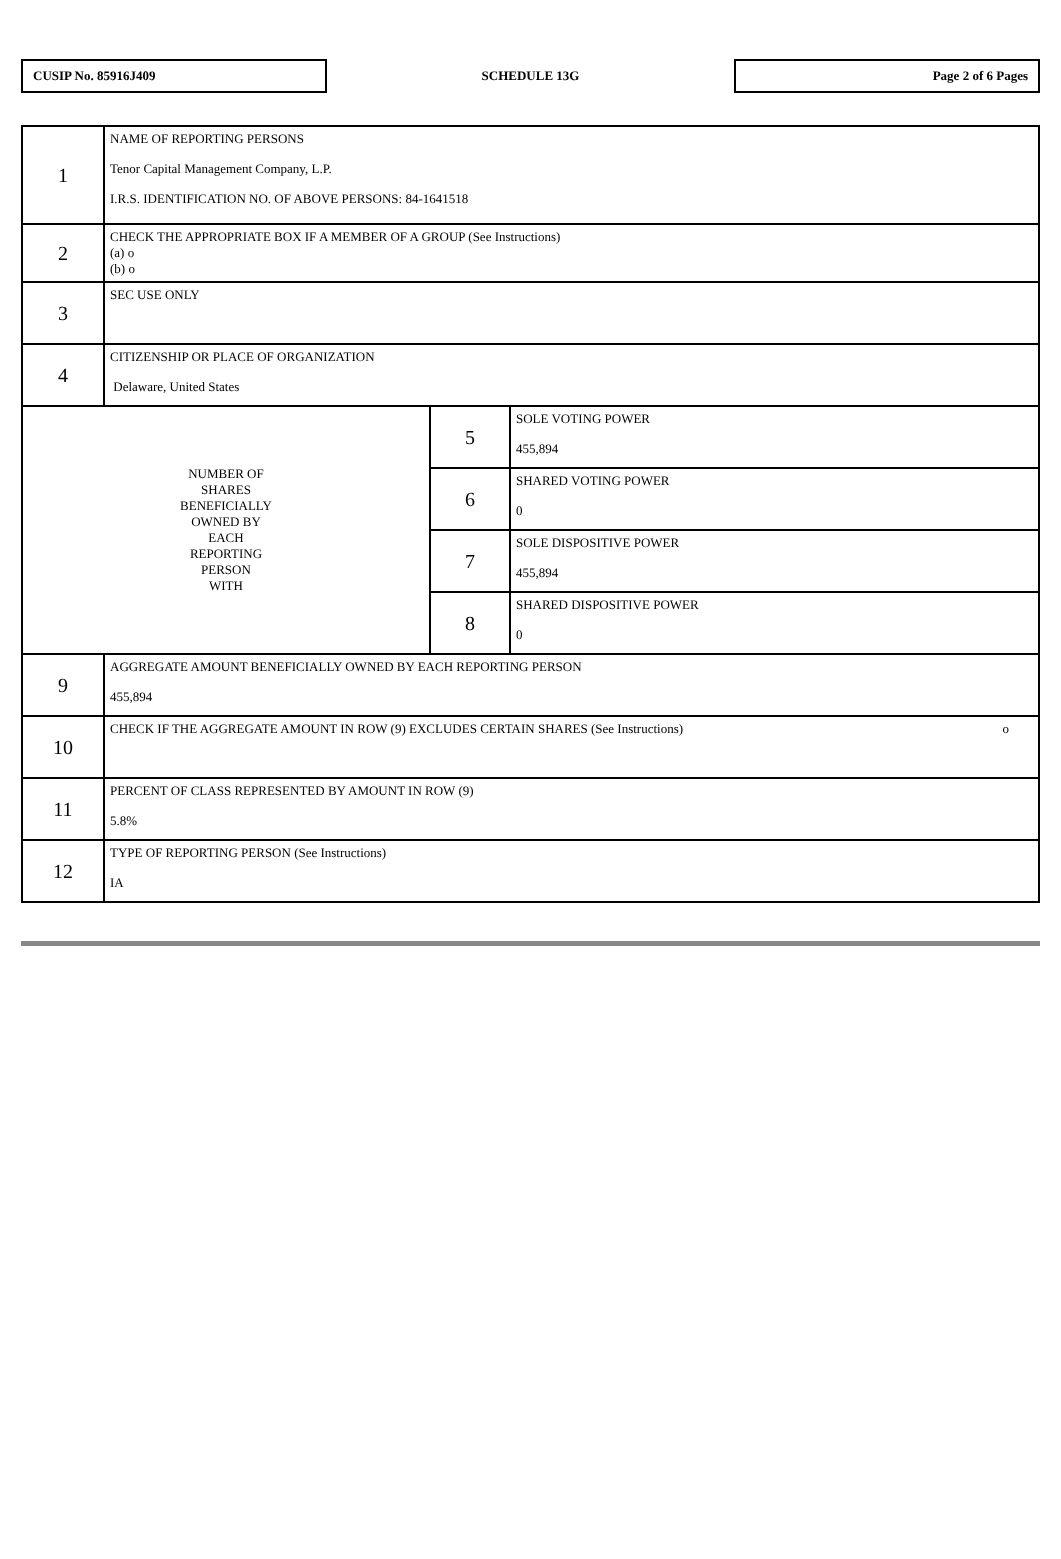CUSIP No. 85916J409
SCHEDULE 13G
Page 2 of 6 Pages
| 1 | NAME OF REPORTING PERSONS Tenor Capital Management Company, L.P. I.R.S. IDENTIFICATION NO. OF ABOVE PERSONS: 84-1641518 | | |
| 2 | CHECK THE APPROPRIATE BOX IF A MEMBER OF A GROUP (See Instructions) (a) o (b) o | | |
| 3 | SEC USE ONLY | | |
| 4 | CITIZENSHIP OR PLACE OF ORGANIZATION Delaware, United States | | |
| NUMBER OF SHARES BENEFICIALLY OWNED BY EACH REPORTING PERSON WITH | | 5 | SOLE VOTING POWER 455,894 |
| | | 6 | SHARED VOTING POWER 0 |
| | | 7 | SOLE DISPOSITIVE POWER 455,894 |
| | | 8 | SHARED DISPOSITIVE POWER 0 |
| 9 | AGGREGATE AMOUNT BENEFICIALLY OWNED BY EACH REPORTING PERSON 455,894 | | |
| 10 | CHECK IF THE AGGREGATE AMOUNT IN ROW (9) EXCLUDES CERTAIN SHARES (See Instructions) o | | |
| 11 | PERCENT OF CLASS REPRESENTED BY AMOUNT IN ROW (9) 5.8% | | |
| 12 | TYPE OF REPORTING PERSON (See Instructions) IA | | |